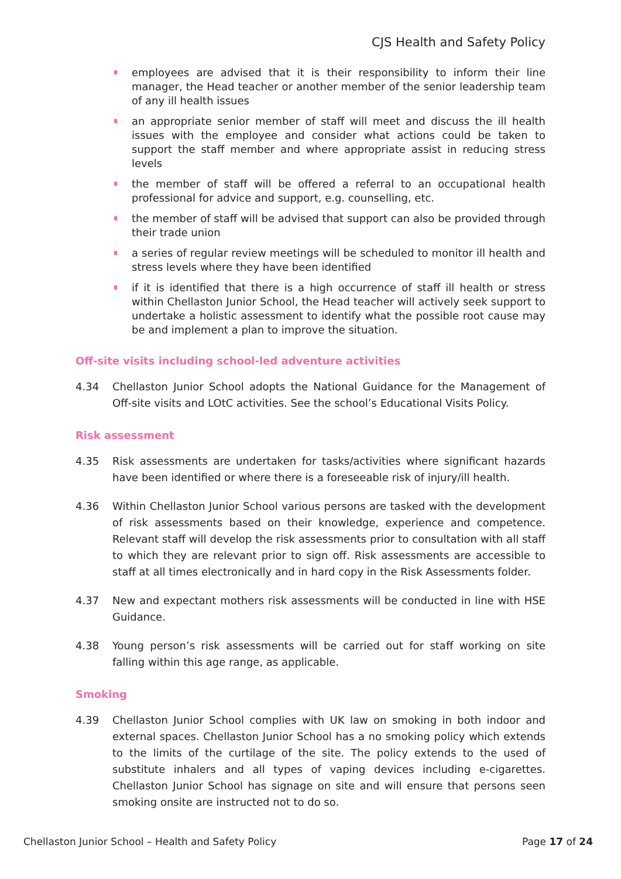CJS Health and Safety Policy
employees are advised that it is their responsibility to inform their line manager, the Head teacher or another member of the senior leadership team of any ill health issues
an appropriate senior member of staff will meet and discuss the ill health issues with the employee and consider what actions could be taken to support the staff member and where appropriate assist in reducing stress levels
the member of staff will be offered a referral to an occupational health professional for advice and support, e.g. counselling, etc.
the member of staff will be advised that support can also be provided through their trade union
a series of regular review meetings will be scheduled to monitor ill health and stress levels where they have been identified
if it is identified that there is a high occurrence of staff ill health or stress within Chellaston Junior School, the Head teacher will actively seek support to undertake a holistic assessment to identify what the possible root cause may be and implement a plan to improve the situation.
Off-site visits including school-led adventure activities
4.34 Chellaston Junior School adopts the National Guidance for the Management of Off-site visits and LOtC activities. See the school’s Educational Visits Policy.
Risk assessment
4.35 Risk assessments are undertaken for tasks/activities where significant hazards have been identified or where there is a foreseeable risk of injury/ill health.
4.36 Within Chellaston Junior School various persons are tasked with the development of risk assessments based on their knowledge, experience and competence. Relevant staff will develop the risk assessments prior to consultation with all staff to which they are relevant prior to sign off. Risk assessments are accessible to staff at all times electronically and in hard copy in the Risk Assessments folder.
4.37 New and expectant mothers risk assessments will be conducted in line with HSE Guidance.
4.38 Young person’s risk assessments will be carried out for staff working on site falling within this age range, as applicable.
Smoking
4.39 Chellaston Junior School complies with UK law on smoking in both indoor and external spaces. Chellaston Junior School has a no smoking policy which extends to the limits of the curtilage of the site. The policy extends to the used of substitute inhalers and all types of vaping devices including e-cigarettes. Chellaston Junior School has signage on site and will ensure that persons seen smoking onsite are instructed not to do so.
Chellaston Junior School – Health and Safety Policy Page 17 of 24